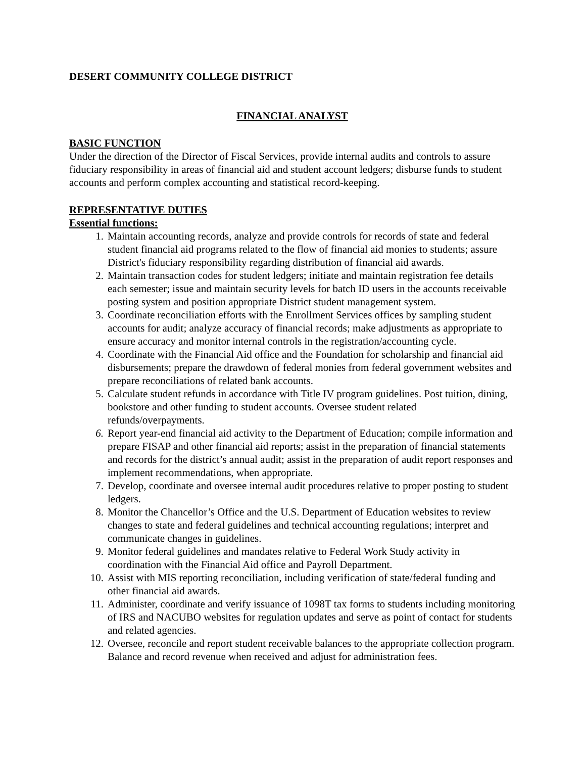DESERT COMMUNITY COLLEGE DISTRICT
FINANCIAL ANALYST
BASIC FUNCTION
Under the direction of the Director of Fiscal Services, provide internal audits and controls to assure fiduciary responsibility in areas of financial aid and student account ledgers; disburse funds to student accounts and perform complex accounting and statistical record-keeping.
REPRESENTATIVE DUTIES
Essential functions:
1. Maintain accounting records, analyze and provide controls for records of state and federal student financial aid programs related to the flow of financial aid monies to students; assure District's fiduciary responsibility regarding distribution of financial aid awards.
2. Maintain transaction codes for student ledgers; initiate and maintain registration fee details each semester; issue and maintain security levels for batch ID users in the accounts receivable posting system and position appropriate District student management system.
3. Coordinate reconciliation efforts with the Enrollment Services offices by sampling student accounts for audit; analyze accuracy of financial records; make adjustments as appropriate to ensure accuracy and monitor internal controls in the registration/accounting cycle.
4. Coordinate with the Financial Aid office and the Foundation for scholarship and financial aid disbursements; prepare the drawdown of federal monies from federal government websites and prepare reconciliations of related bank accounts.
5. Calculate student refunds in accordance with Title IV program guidelines. Post tuition, dining, bookstore and other funding to student accounts. Oversee student related refunds/overpayments.
6. Report year-end financial aid activity to the Department of Education; compile information and prepare FISAP and other financial aid reports; assist in the preparation of financial statements and records for the district’s annual audit; assist in the preparation of audit report responses and implement recommendations, when appropriate.
7. Develop, coordinate and oversee internal audit procedures relative to proper posting to student ledgers.
8. Monitor the Chancellor’s Office and the U.S. Department of Education websites to review changes to state and federal guidelines and technical accounting regulations; interpret and communicate changes in guidelines.
9. Monitor federal guidelines and mandates relative to Federal Work Study activity in coordination with the Financial Aid office and Payroll Department.
10. Assist with MIS reporting reconciliation, including verification of state/federal funding and other financial aid awards.
11. Administer, coordinate and verify issuance of 1098T tax forms to students including monitoring of IRS and NACUBO websites for regulation updates and serve as point of contact for students and related agencies.
12. Oversee, reconcile and report student receivable balances to the appropriate collection program. Balance and record revenue when received and adjust for administration fees.